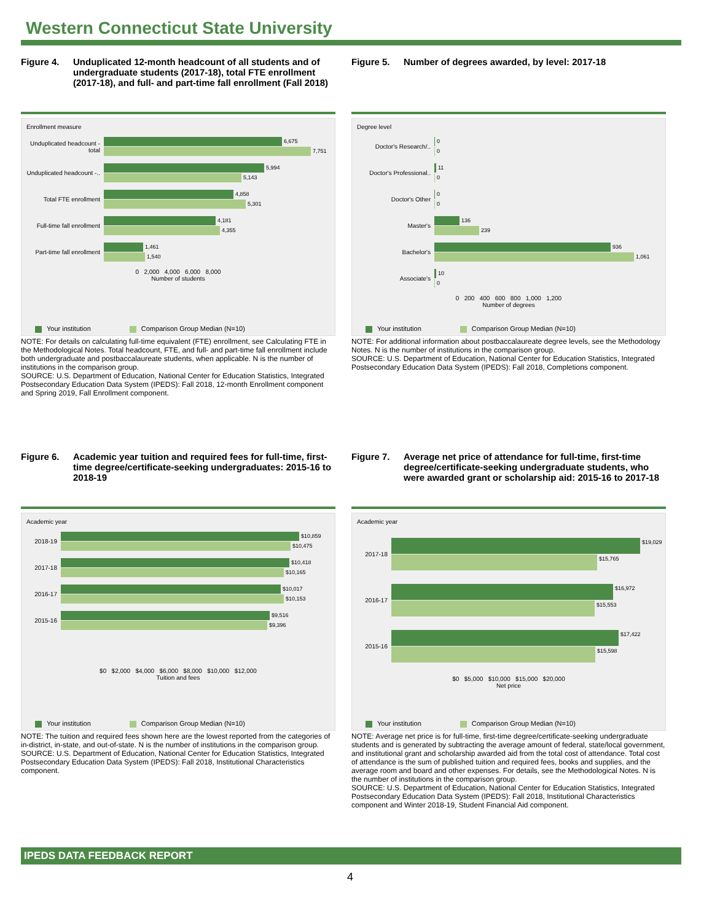Western Connecticut State University
Figure 4. Unduplicated 12-month headcount of all students and of undergraduate students (2017-18), total FTE enrollment (2017-18), and full- and part-time fall enrollment (Fall 2018)
Enrollment measure
Unduplicated headcount - total
6,675
7,751
Unduplicated headcount -..
5,994
5,143
Total FTE enrollment
4,858
5,301
Full-time fall enrollment
4,181
4,355
Part-time fall enrollment
1,461
1,540
0 2,000 4,000 6,000 8,000
Number of students
Your institution Comparison Group Median (N=10)
NOTE: For details on calculating full-time equivalent (FTE) enrollment, see Calculating FTE in the Methodological Notes. Total headcount, FTE, and full- and part-time fall enrollment include both undergraduate and postbaccalaureate students, when applicable. N is the number of institutions in the comparison group.
SOURCE: U.S. Department of Education, National Center for Education Statistics, Integrated Postsecondary Education Data System (IPEDS): Fall 2018, 12-month Enrollment component and Spring 2019, Fall Enrollment component.
Figure 5. Number of degrees awarded, by level: 2017-18
Degree level
Doctor's Research/..
0
0
Doctor's Professional..
11
0
Doctor's Other
0
0
Master's
136
239
Bachelor's
936
1,061
Associate's
10
0
0 200 400 600 800 1,000 1,200
Number of degrees
Your institution Comparison Group Median (N=10)
NOTE: For additional information about postbaccalaureate degree levels, see the Methodology Notes. N is the number of institutions in the comparison group.
SOURCE: U.S. Department of Education, National Center for Education Statistics, Integrated Postsecondary Education Data System (IPEDS): Fall 2018, Completions component.
Figure 6. Academic year tuition and required fees for full-time, first-time degree/certificate-seeking undergraduates: 2015-16 to 2018-19
Academic year
2018-19
$10,859
$10,475
2017-18
$10,418
$10,165
2016-17
$10,017
$10,153
2015-16
$9,516
$9,396
$0 $2,000 $4,000 $6,000 $8,000 $10,000 $12,000
Tuition and fees
Your institution Comparison Group Median (N=10)
NOTE: The tuition and required fees shown here are the lowest reported from the categories of in-district, in-state, and out-of-state. N is the number of institutions in the comparison group.
SOURCE: U.S. Department of Education, National Center for Education Statistics, Integrated Postsecondary Education Data System (IPEDS): Fall 2018, Institutional Characteristics component.
Figure 7. Average net price of attendance for full-time, first-time degree/certificate-seeking undergraduate students, who were awarded grant or scholarship aid: 2015-16 to 2017-18
Academic year
2017-18
$19,029
$15,765
2016-17
$16,972
$15,553
2015-16
$17,422
$15,598
$0 $5,000 $10,000 $15,000 $20,000
Net price
Your institution Comparison Group Median (N=10)
NOTE: Average net price is for full-time, first-time degree/certificate-seeking undergraduate students and is generated by subtracting the average amount of federal, state/local government, and institutional grant and scholarship awarded aid from the total cost of attendance. Total cost of attendance is the sum of published tuition and required fees, books and supplies, and the average room and board and other expenses. For details, see the Methodological Notes. N is the number of institutions in the comparison group.
SOURCE: U.S. Department of Education, National Center for Education Statistics, Integrated Postsecondary Education Data System (IPEDS): Fall 2018, Institutional Characteristics component and Winter 2018-19, Student Financial Aid component.
IPEDS DATA FEEDBACK REPORT
4